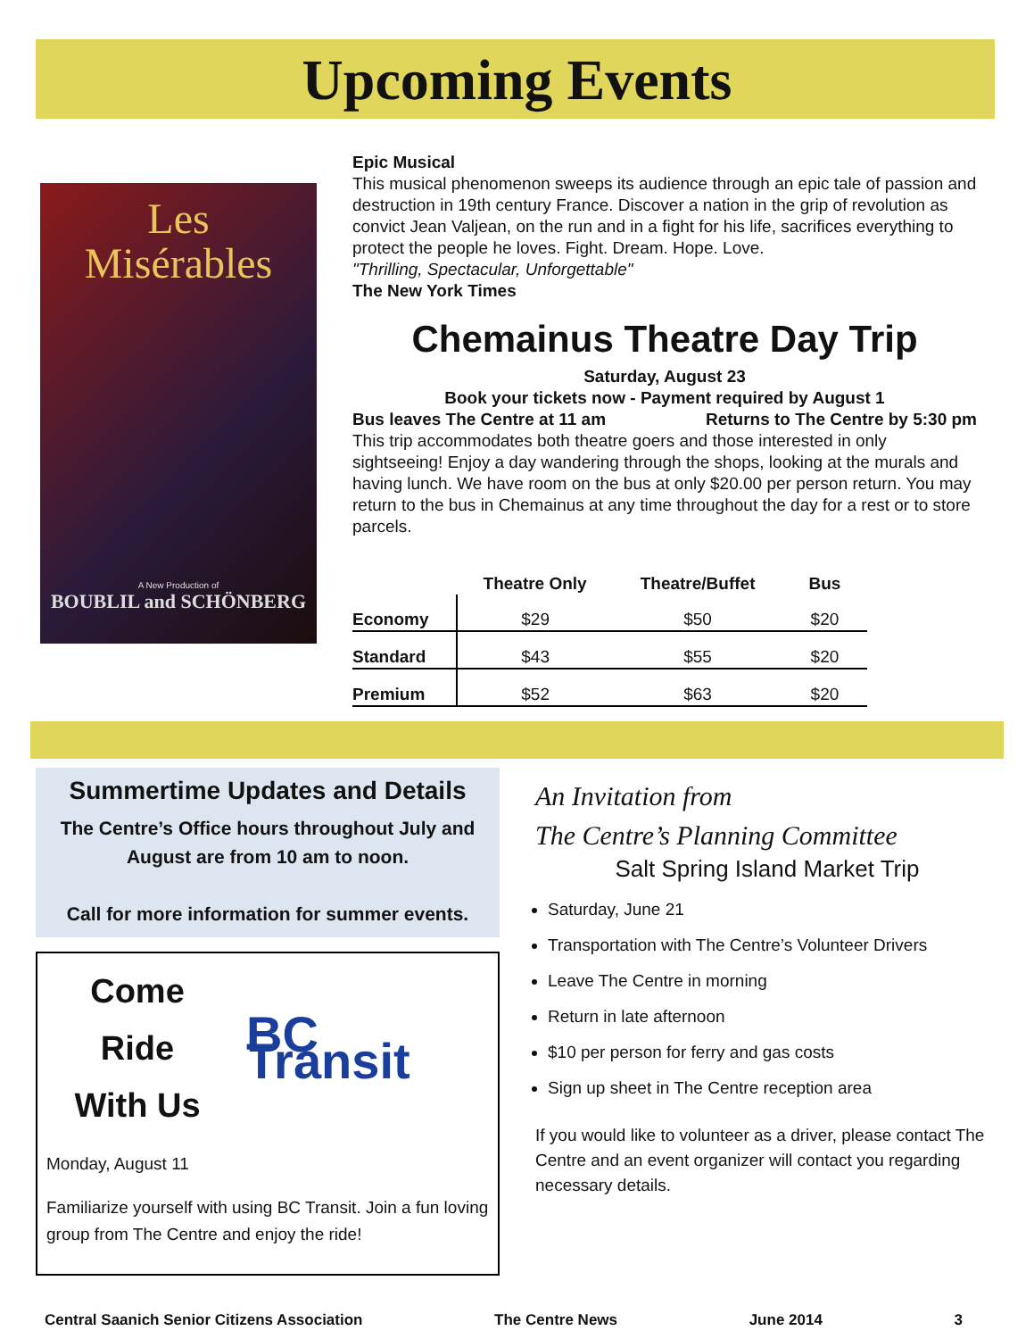Upcoming Events
Les
Misérables
A New Production of
BOUBLIL and SCHÖNBERG
Epic Musical
This musical phenomenon sweeps its audience through an epic tale of passion and destruction in 19th century France. Discover a nation in the grip of revolution as convict Jean Valjean, on the run and in a fight for his life, sacrifices everything to protect the people he loves. Fight. Dream. Hope. Love.
"Thrilling, Spectacular, Unforgettable"
The New York Times
Chemainus Theatre Day Trip
Saturday, August 23
Book your tickets now - Payment required by August 1
Bus leaves The Centre at 11 am Returns to The Centre by 5:30 pm
This trip accommodates both theatre goers and those interested in only sightseeing! Enjoy a day wandering through the shops, looking at the murals and having lunch. We have room on the bus at only $20.00 per person return. You may return to the bus in Chemainus at any time throughout the day for a rest or to store parcels.
| | Theatre Only | Theatre/Buffet | Bus |
| --- | --- | --- | --- |
| Economy | $29 | $50 | $20 |
| Standard | $43 | $55 | $20 |
| Premium | $52 | $63 | $20 |
Summertime Updates and Details
The Centre’s Office hours throughout July and August are from 10 am to noon.
Call for more information for summer events.
Come
Ride
With Us
BC Transit
Monday, August 11
Familiarize yourself with using BC Transit. Join a fun loving group from The Centre and enjoy the ride!
An Invitation from
The Centre’s Planning Committee
Salt Spring Island Market Trip
Saturday, June 21
Transportation with The Centre’s Volunteer Drivers
Leave The Centre in morning
Return in late afternoon
$10 per person for ferry and gas costs
Sign up sheet in The Centre reception area
If you would like to volunteer as a driver, please contact The Centre and an event organizer will contact you regarding necessary details.
Central Saanich Senior Citizens Association The Centre News June 2014 3